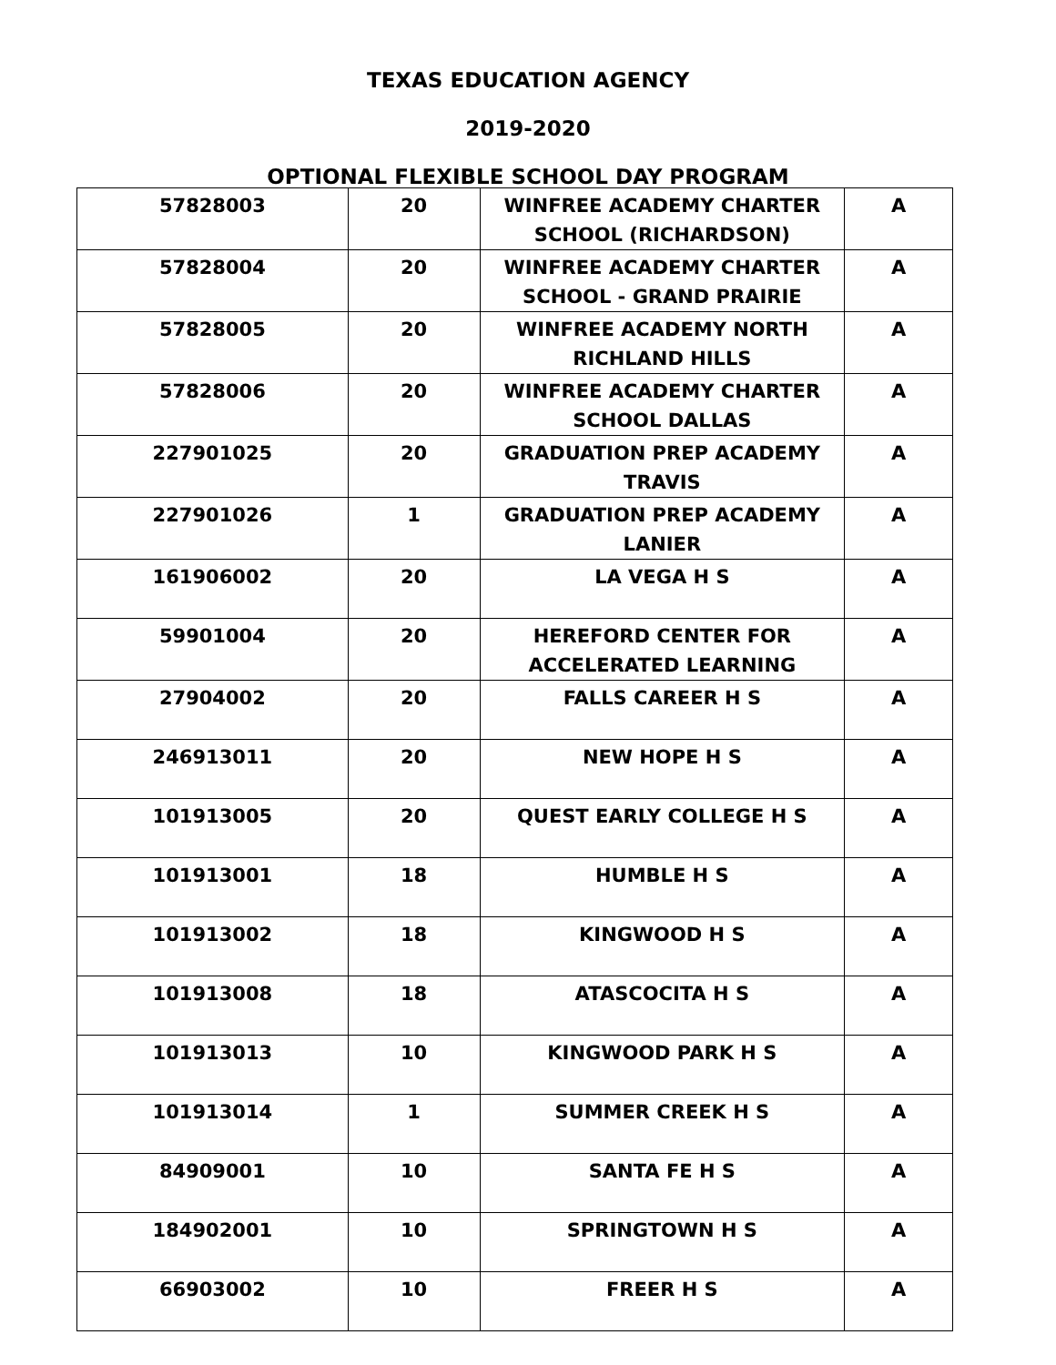TEXAS EDUCATION AGENCY
2019-2020
OPTIONAL FLEXIBLE SCHOOL DAY PROGRAM
| 57828003 | 20 | WINFREE ACADEMY CHARTER SCHOOL (RICHARDSON) | A |
| 57828004 | 20 | WINFREE ACADEMY CHARTER SCHOOL - GRAND PRAIRIE | A |
| 57828005 | 20 | WINFREE ACADEMY NORTH RICHLAND HILLS | A |
| 57828006 | 20 | WINFREE ACADEMY CHARTER SCHOOL DALLAS | A |
| 227901025 | 20 | GRADUATION PREP ACADEMY TRAVIS | A |
| 227901026 | 1 | GRADUATION PREP ACADEMY LANIER | A |
| 161906002 | 20 | LA VEGA H S | A |
| 59901004 | 20 | HEREFORD CENTER FOR ACCELERATED LEARNING | A |
| 27904002 | 20 | FALLS CAREER H S | A |
| 246913011 | 20 | NEW HOPE H S | A |
| 101913005 | 20 | QUEST EARLY COLLEGE H S | A |
| 101913001 | 18 | HUMBLE H S | A |
| 101913002 | 18 | KINGWOOD H S | A |
| 101913008 | 18 | ATASCOCITA H S | A |
| 101913013 | 10 | KINGWOOD PARK H S | A |
| 101913014 | 1 | SUMMER CREEK H S | A |
| 84909001 | 10 | SANTA FE H S | A |
| 184902001 | 10 | SPRINGTOWN H S | A |
| 66903002 | 10 | FREER H S | A |